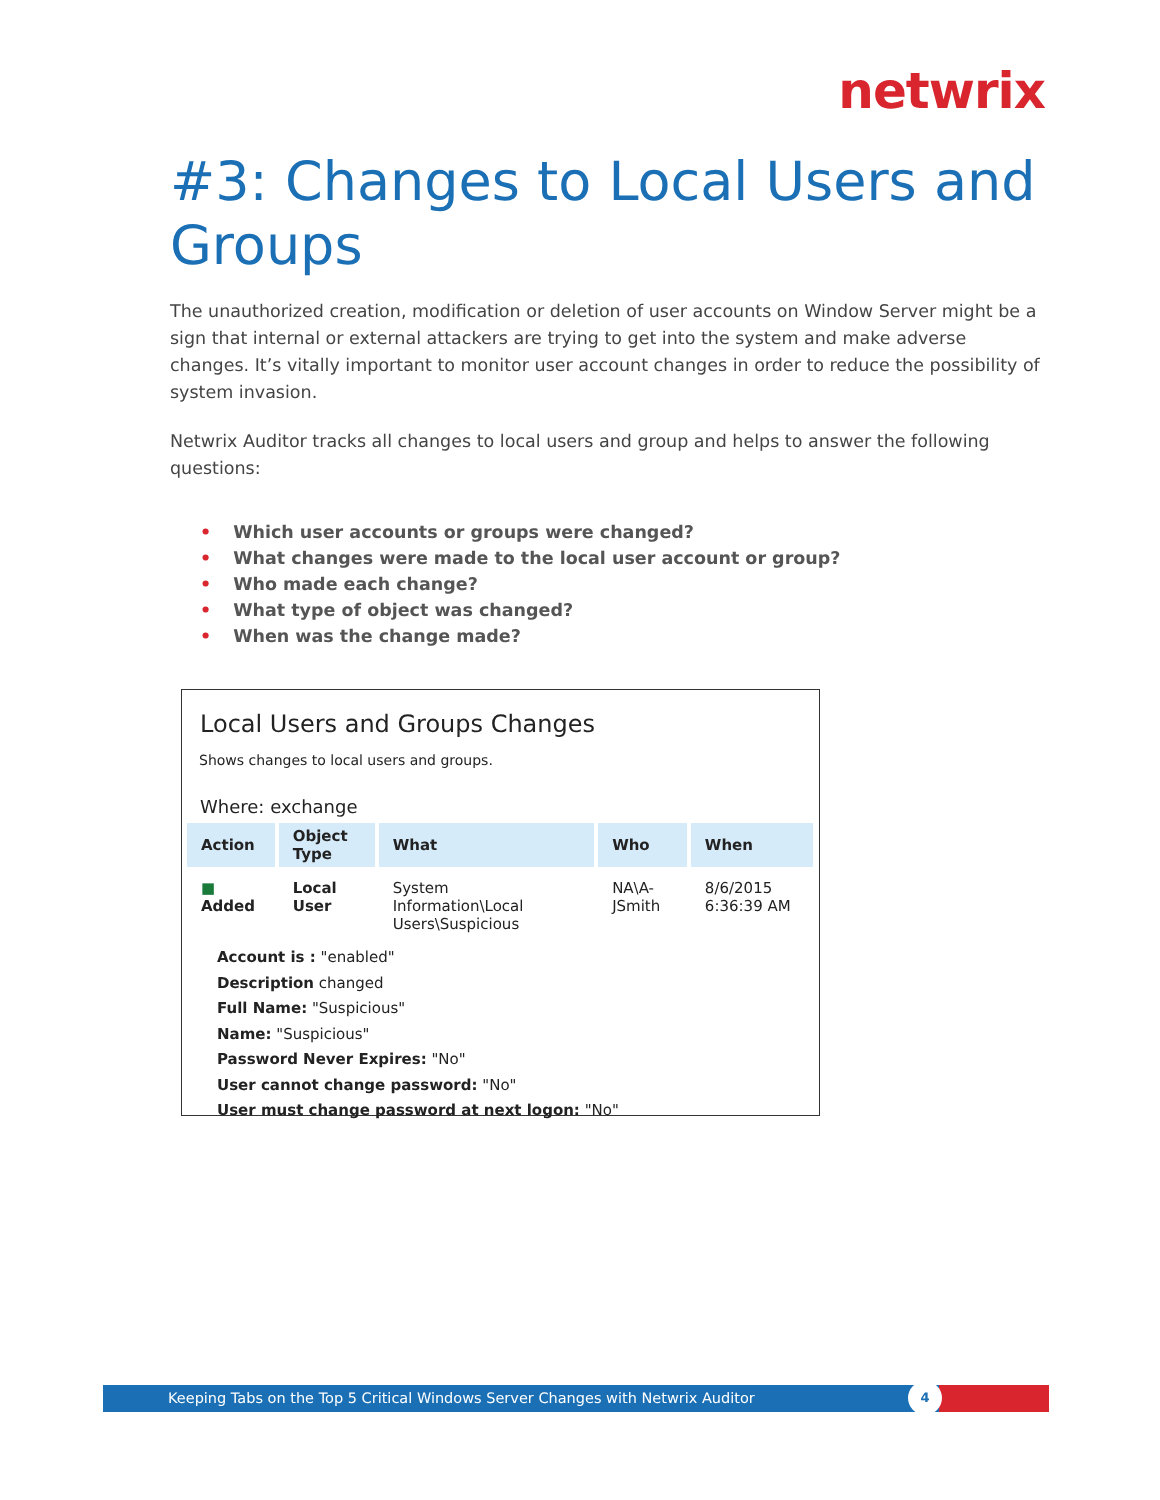netwrix
#3: Changes to Local Users and Groups
The unauthorized creation, modification or deletion of user accounts on Window Server might be a sign that internal or external attackers are trying to get into the system and make adverse changes. It’s vitally important to monitor user account changes in order to reduce the possibility of system invasion.
Netwrix Auditor tracks all changes to local users and group and helps to answer the following questions:
• Which user accounts or groups were changed?
• What changes were made to the local user account or group?
• Who made each change?
• What type of object was changed?
• When was the change made?
Local Users and Groups Changes
Shows changes to local users and groups.
Where: exchange
| Action | Object Type | What | Who | When |
| --- | --- | --- | --- | --- |
| ■ Added | Local User | System Information\Local Users\Suspicious | NA\A-JSmith | 8/6/2015 6:36:39 AM |
Account is : "enabled"
Description changed
Full Name: "Suspicious"
Name: "Suspicious"
Password Never Expires: "No"
User cannot change password: "No"
User must change password at next logon: "No"
Keeping Tabs on the Top 5 Critical Windows Server Changes with Netwrix Auditor
4